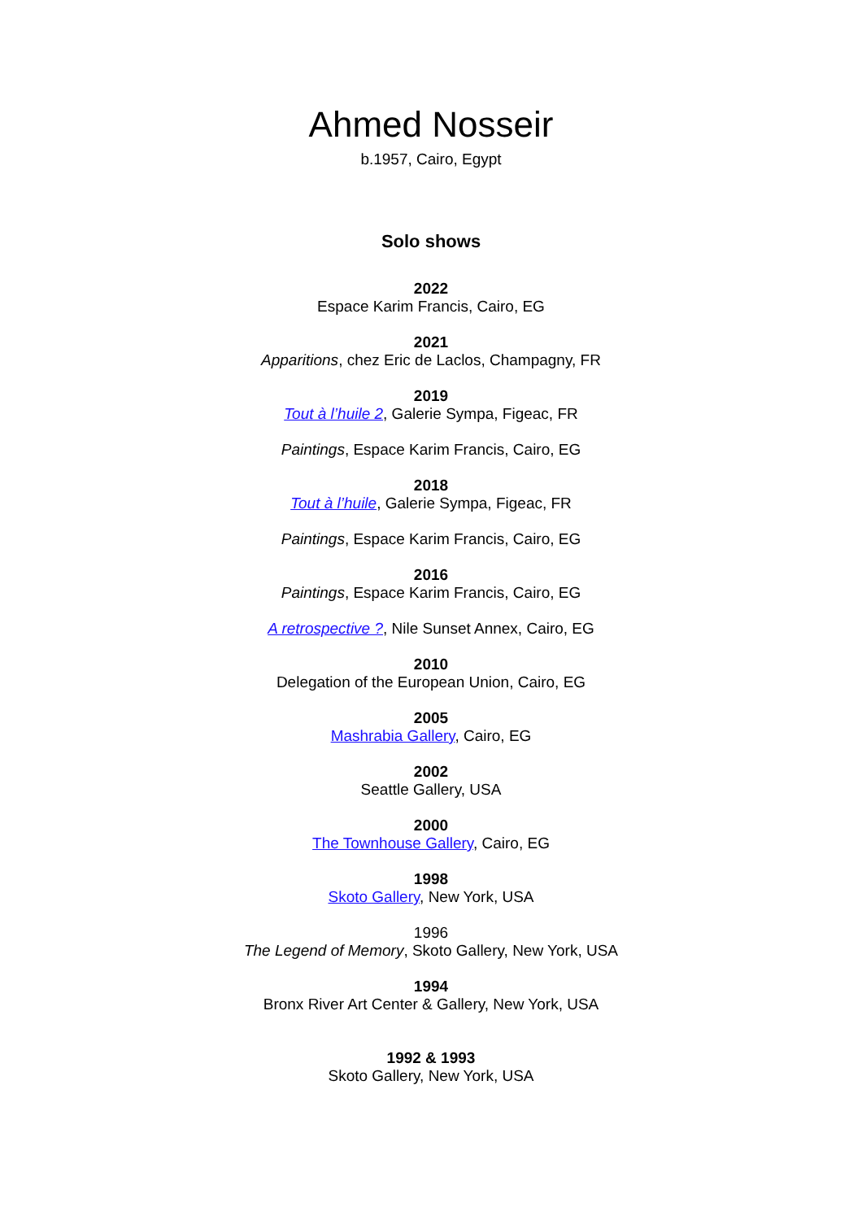Ahmed Nosseir
b.1957, Cairo, Egypt
Solo shows
2022
Espace Karim Francis, Cairo, EG
2021
Apparitions, chez Eric de Laclos, Champagny, FR
2019
Tout à l’huile 2, Galerie Sympa, Figeac, FR
Paintings, Espace Karim Francis, Cairo, EG
2018
Tout à l’huile, Galerie Sympa, Figeac, FR
Paintings, Espace Karim Francis, Cairo, EG
2016
Paintings, Espace Karim Francis, Cairo, EG
A retrospective ?, Nile Sunset Annex, Cairo, EG
2010
Delegation of the European Union, Cairo, EG
2005
Mashrabia Gallery, Cairo, EG
2002
Seattle Gallery, USA
2000
The Townhouse Gallery, Cairo, EG
1998
Skoto Gallery, New York, USA
1996
The Legend of Memory, Skoto Gallery, New York, USA
1994
Bronx River Art Center & Gallery, New York, USA
1992 & 1993
Skoto Gallery, New York, USA